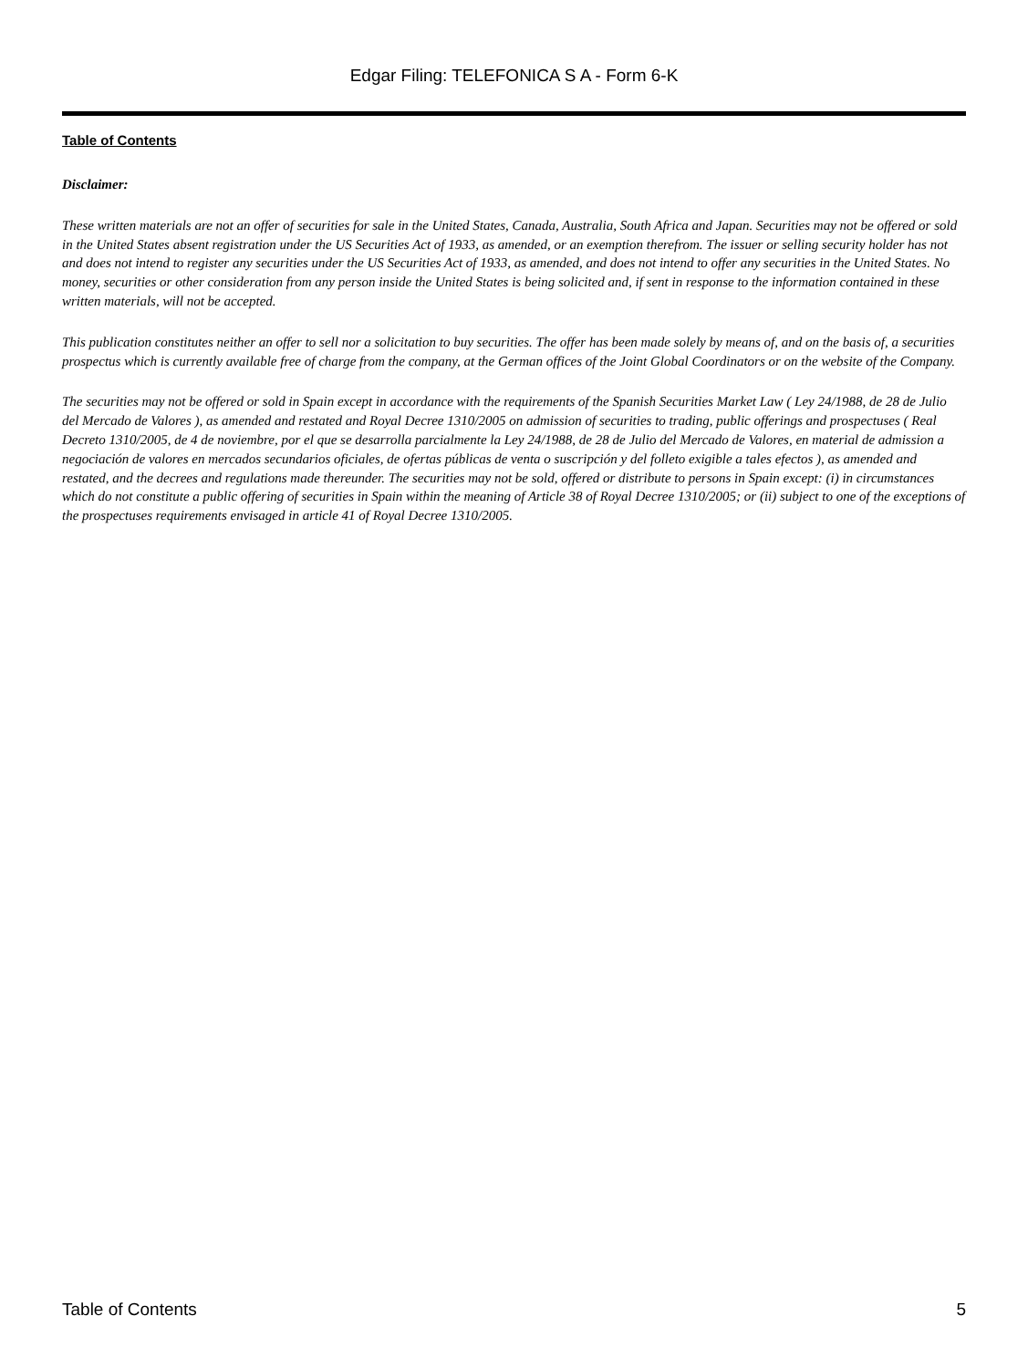Edgar Filing: TELEFONICA S A - Form 6-K
Table of Contents
Disclaimer:
These written materials are not an offer of securities for sale in the United States, Canada, Australia, South Africa and Japan. Securities may not be offered or sold in the United States absent registration under the US Securities Act of 1933, as amended, or an exemption therefrom. The issuer or selling security holder has not and does not intend to register any securities under the US Securities Act of 1933, as amended, and does not intend to offer any securities in the United States. No money, securities or other consideration from any person inside the United States is being solicited and, if sent in response to the information contained in these written materials, will not be accepted.
This publication constitutes neither an offer to sell nor a solicitation to buy securities. The offer has been made solely by means of, and on the basis of, a securities prospectus which is currently available free of charge from the company, at the German offices of the Joint Global Coordinators or on the website of the Company.
The securities may not be offered or sold in Spain except in accordance with the requirements of the Spanish Securities Market Law ( Ley 24/1988, de 28 de Julio del Mercado de Valores ), as amended and restated and Royal Decree 1310/2005 on admission of securities to trading, public offerings and prospectuses ( Real Decreto 1310/2005, de 4 de noviembre, por el que se desarrolla parcialmente la Ley 24/1988, de 28 de Julio del Mercado de Valores, en material de admission a negociación de valores en mercados secundarios oficiales, de ofertas públicas de venta o suscripción y del folleto exigible a tales efectos ), as amended and restated, and the decrees and regulations made thereunder. The securities may not be sold, offered or distribute to persons in Spain except: (i) in circumstances which do not constitute a public offering of securities in Spain within the meaning of Article 38 of Royal Decree 1310/2005; or (ii) subject to one of the exceptions of the prospectuses requirements envisaged in article 41 of Royal Decree 1310/2005.
Table of Contents 5